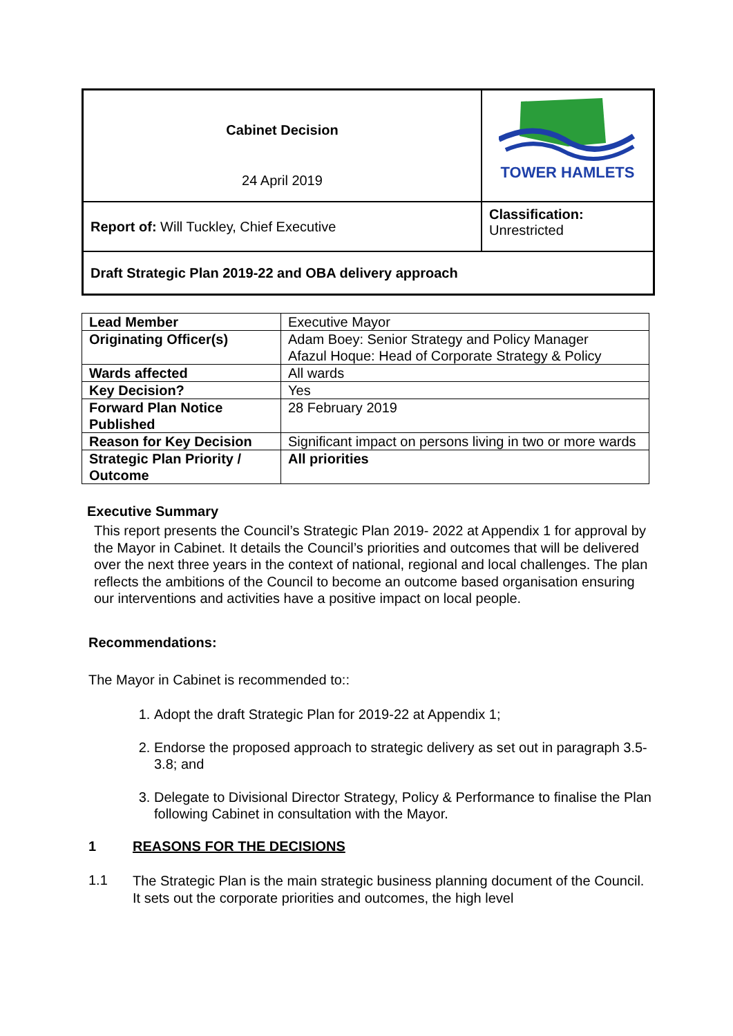| Cabinet Decision 24 April 2019 | TOWER HAMLETS |
| Report of: Will Tuckley, Chief Executive | Classification: Unrestricted |
| Draft Strategic Plan 2019-22 and OBA delivery approach | |
| Lead Member | Executive Mayor |
| Originating Officer(s) | Adam Boey: Senior Strategy and Policy Manager Afazul Hoque: Head of Corporate Strategy & Policy |
| Wards affected | All wards |
| Key Decision? | Yes |
| Forward Plan Notice Published | 28 February 2019 |
| Reason for Key Decision | Significant impact on persons living in two or more wards |
| Strategic Plan Priority / Outcome | All priorities |
Executive Summary
This report presents the Council’s Strategic Plan 2019- 2022 at Appendix 1 for approval by the Mayor in Cabinet. It details the Council’s priorities and outcomes that will be delivered over the next three years in the context of national, regional and local challenges. The plan reflects the ambitions of the Council to become an outcome based organisation ensuring our interventions and activities have a positive impact on local people.
Recommendations:
The Mayor in Cabinet is recommended to::
1. Adopt the draft Strategic Plan for 2019-22 at Appendix 1;
2. Endorse the proposed approach to strategic delivery as set out in paragraph 3.5-3.8; and
3. Delegate to Divisional Director Strategy, Policy & Performance to finalise the Plan following Cabinet in consultation with the Mayor.
1 REASONS FOR THE DECISIONS
1.1
The Strategic Plan is the main strategic business planning document of the Council. It sets out the corporate priorities and outcomes, the high level